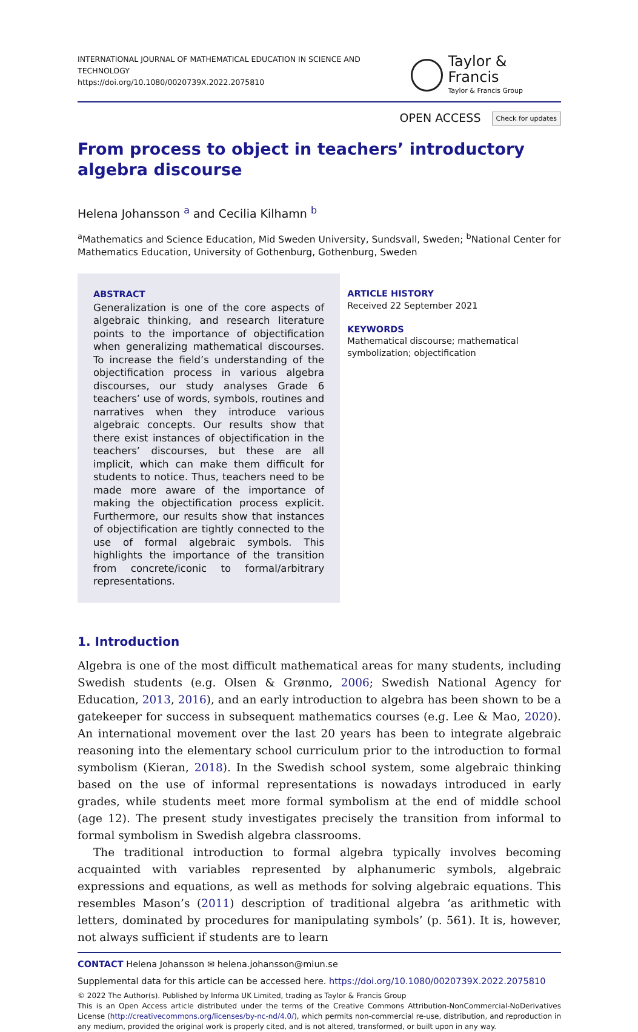INTERNATIONAL JOURNAL OF MATHEMATICAL EDUCATION IN SCIENCE AND TECHNOLOGY
https://doi.org/10.1080/0020739X.2022.2075810
Taylor & Francis
Taylor & Francis Group
OPEN ACCESS Check for updates
From process to object in teachers’ introductory algebra discourse
Helena Johansson <sup>a</sup> and Cecilia Kilhamn <sup>b</sup>
<sup>a</sup> Mathematics and Science Education, Mid Sweden University, Sundsvall, Sweden; <sup>b</sup>National Center for Mathematics Education, University of Gothenburg, Gothenburg, Sweden
ABSTRACT
Generalization is one of the core aspects of algebraic thinking, and research literature points to the importance of objectification when generalizing mathematical discourses. To increase the field’s understanding of the objectification process in various algebra discourses, our study analyses Grade 6 teachers’ use of words, symbols, routines and narratives when they introduce various algebraic concepts. Our results show that there exist instances of objectification in the teachers’ discourses, but these are all implicit, which can make them difficult for students to notice. Thus, teachers need to be made more aware of the importance of making the objectification process explicit. Furthermore, our results show that instances of objectification are tightly connected to the use of formal algebraic symbols. This highlights the importance of the transition from concrete/iconic to formal/arbitrary representations.
ARTICLE HISTORY
Received 22 September 2021
KEYWORDS
Mathematical discourse; mathematical symbolization; objectification
1. Introduction
Algebra is one of the most difficult mathematical areas for many students, including Swedish students (e.g. Olsen & Grønmo, 2006; Swedish National Agency for Education, 2013, 2016), and an early introduction to algebra has been shown to be a gatekeeper for success in subsequent mathematics courses (e.g. Lee & Mao, 2020). An international movement over the last 20 years has been to integrate algebraic reasoning into the elementary school curriculum prior to the introduction to formal symbolism (Kieran, 2018). In the Swedish school system, some algebraic thinking based on the use of informal representations is nowadays introduced in early grades, while students meet more formal symbolism at the end of middle school (age 12). The present study investigates precisely the transition from informal to formal symbolism in Swedish algebra classrooms.
The traditional introduction to formal algebra typically involves becoming acquainted with variables represented by alphanumeric symbols, algebraic expressions and equations, as well as methods for solving algebraic equations. This resembles Mason’s (2011) description of traditional algebra ‘as arithmetic with letters, dominated by procedures for manipulating symbols’ (p. 561). It is, however, not always sufficient if students are to learn
CONTACT Helena Johansson ✉ helena.johansson@miun.se
Supplemental data for this article can be accessed here. https://doi.org/10.1080/0020739X.2022.2075810
© 2022 The Author(s). Published by Informa UK Limited, trading as Taylor & Francis Group
This is an Open Access article distributed under the terms of the Creative Commons Attribution-NonCommercial-NoDerivatives License (http://creativecommons.org/licenses/by-nc-nd/4.0/), which permits non-commercial re-use, distribution, and reproduction in any medium, provided the original work is properly cited, and is not altered, transformed, or built upon in any way.